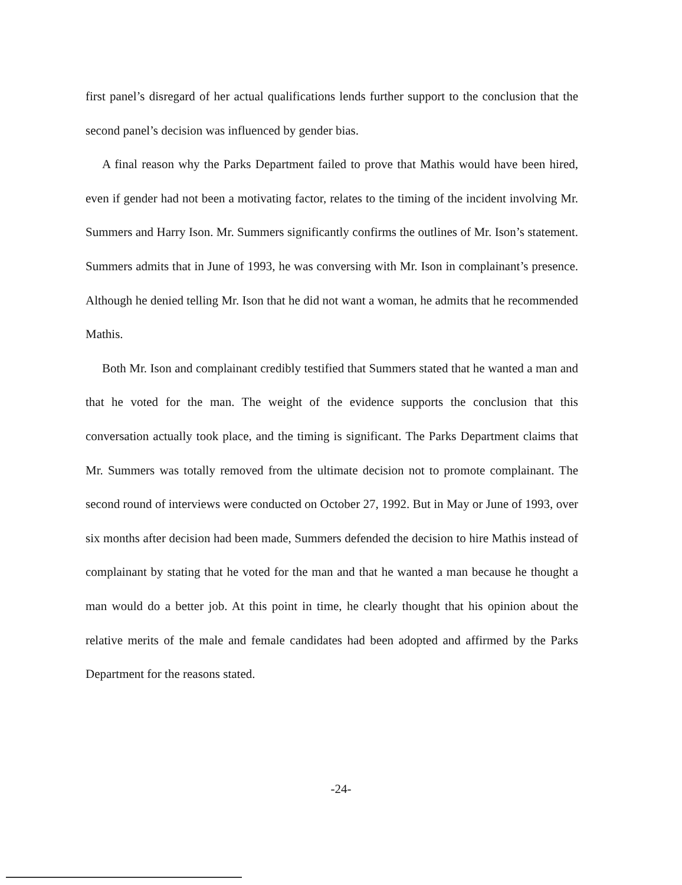first panel’s disregard of her actual qualifications lends further support to the conclusion that the second panel’s decision was influenced by gender bias.
A final reason why the Parks Department failed to prove that Mathis would have been hired, even if gender had not been a motivating factor, relates to the timing of the incident involving Mr. Summers and Harry Ison. Mr. Summers significantly confirms the outlines of Mr. Ison’s statement. Summers admits that in June of 1993, he was conversing with Mr. Ison in complainant’s presence. Although he denied telling Mr. Ison that he did not want a woman, he admits that he recommended Mathis.
Both Mr. Ison and complainant credibly testified that Summers stated that he wanted a man and that he voted for the man. The weight of the evidence supports the conclusion that this conversation actually took place, and the timing is significant. The Parks Department claims that Mr. Summers was totally removed from the ultimate decision not to promote complainant. The second round of interviews were conducted on October 27, 1992. But in May or June of 1993, over six months after decision had been made, Summers defended the decision to hire Mathis instead of complainant by stating that he voted for the man and that he wanted a man because he thought a man would do a better job. At this point in time, he clearly thought that his opinion about the relative merits of the male and female candidates had been adopted and affirmed by the Parks Department for the reasons stated.
-24-